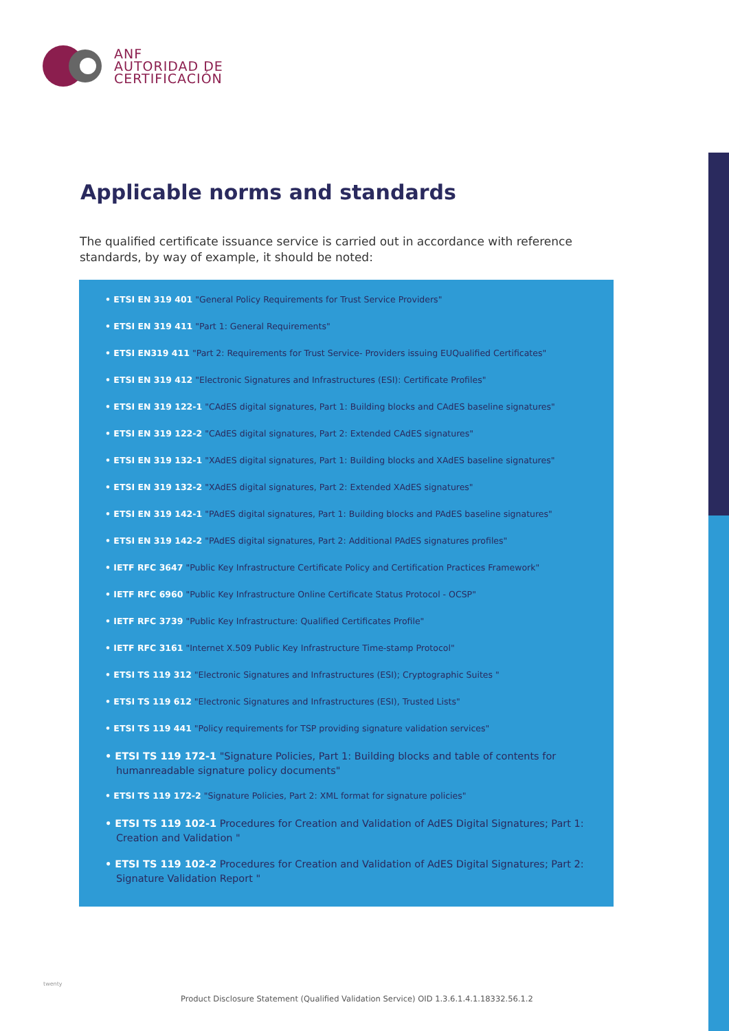ANF
AUTORIDAD DE
CERTIFICACIÓN
Applicable norms and standards
The qualified certificate issuance service is carried out in accordance with reference standards, by way of example, it should be noted:
• ETSI EN 319 401 "General Policy Requirements for Trust Service Providers"
• ETSI EN 319 411 "Part 1: General Requirements"
• ETSI EN319 411 "Part 2: Requirements for Trust Service- Providers issuing EUQualified Certificates"
• ETSI EN 319 412 "Electronic Signatures and Infrastructures (ESI): Certificate Profiles"
• ETSI EN 319 122-1 "CAdES digital signatures, Part 1: Building blocks and CAdES baseline signatures"
• ETSI EN 319 122-2 "CAdES digital signatures, Part 2: Extended CAdES signatures"
• ETSI EN 319 132-1 "XAdES digital signatures, Part 1: Building blocks and XAdES baseline signatures"
• ETSI EN 319 132-2 "XAdES digital signatures, Part 2: Extended XAdES signatures"
• ETSI EN 319 142-1 "PAdES digital signatures, Part 1: Building blocks and PAdES baseline signatures"
• ETSI EN 319 142-2 "PAdES digital signatures, Part 2: Additional PAdES signatures profiles"
• IETF RFC 3647 "Public Key Infrastructure Certificate Policy and Certification Practices Framework"
• IETF RFC 6960 "Public Key Infrastructure Online Certificate Status Protocol - OCSP"
• IETF RFC 3739 "Public Key Infrastructure: Qualified Certificates Profile"
• IETF RFC 3161 "Internet X.509 Public Key Infrastructure Time-stamp Protocol"
• ETSI TS 119 312 "Electronic Signatures and Infrastructures (ESI); Cryptographic Suites "
• ETSI TS 119 612 "Electronic Signatures and Infrastructures (ESI), Trusted Lists"
• ETSI TS 119 441 "Policy requirements for TSP providing signature validation services"
• ETSI TS 119 172-1 "Signature Policies, Part 1: Building blocks and table of contents for humanreadable signature policy documents"
• ETSI TS 119 172-2 "Signature Policies, Part 2: XML format for signature policies"
• ETSI TS 119 102-1 Procedures for Creation and Validation of AdES Digital Signatures; Part 1: Creation and Validation "
• ETSI TS 119 102-2 Procedures for Creation and Validation of AdES Digital Signatures; Part 2: Signature Validation Report "
twenty
Product Disclosure Statement (Qualified Validation Service) OID 1.3.6.1.4.1.18332.56.1.2